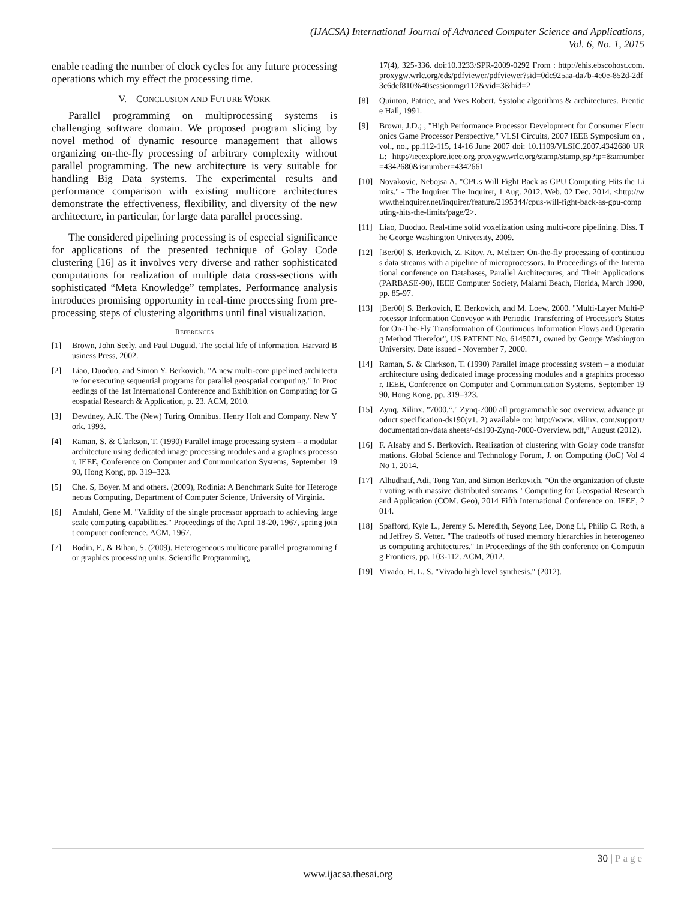(IJACSA) International Journal of Advanced Computer Science and Applications,
Vol. 6, No. 1, 2015
enable reading the number of clock cycles for any future processing operations which my effect the processing time.
V. CONCLUSION AND FUTURE WORK
Parallel programming on multiprocessing systems is challenging software domain. We proposed program slicing by novel method of dynamic resource management that allows organizing on-the-fly processing of arbitrary complexity without parallel programming. The new architecture is very suitable for handling Big Data systems. The experimental results and performance comparison with existing multicore architectures demonstrate the effectiveness, flexibility, and diversity of the new architecture, in particular, for large data parallel processing.
The considered pipelining processing is of especial significance for applications of the presented technique of Golay Code clustering [16] as it involves very diverse and rather sophisticated computations for realization of multiple data cross-sections with sophisticated “Meta Knowledge” templates. Performance analysis introduces promising opportunity in real-time processing from pre-processing steps of clustering algorithms until final visualization.
REFERENCES
[1] Brown, John Seely, and Paul Duguid. The social life of information. Harvard Business Press, 2002.
[2] Liao, Duoduo, and Simon Y. Berkovich. "A new multi-core pipelined architecture for executing sequential programs for parallel geospatial computing." In Proceedings of the 1st International Conference and Exhibition on Computing for Geospatial Research & Application, p. 23. ACM, 2010.
[3] Dewdney, A.K. The (New) Turing Omnibus. Henry Holt and Company. New York. 1993.
[4] Raman, S. & Clarkson, T. (1990) Parallel image processing system – a modular architecture using dedicated image processing modules and a graphics processor. IEEE, Conference on Computer and Communication Systems, September 1990, Hong Kong, pp. 319–323.
[5] Che. S, Boyer. M and others. (2009), Rodinia: A Benchmark Suite for Heterogeneous Computing, Department of Computer Science, University of Virginia.
[6] Amdahl, Gene M. "Validity of the single processor approach to achieving large scale computing capabilities." Proceedings of the April 18-20, 1967, spring joint computer conference. ACM, 1967.
[7] Bodin, F., & Bihan, S. (2009). Heterogeneous multicore parallel programming for graphics processing units. Scientific Programming,
17(4), 325-336. doi:10.3233/SPR-2009-0292 From : http://ehis.ebscohost.com.proxygw.wrlc.org/eds/pdfviewer/pdfviewer?sid=0dc925aa-da7b-4e0e-852d-2df3c6def810%40sessionmgr112&vid=3&hid=2
[8] Quinton, Patrice, and Yves Robert. Systolic algorithms & architectures. Prentice Hall, 1991.
[9] Brown, J.D.; , "High Performance Processor Development for Consumer Electronics Game Processor Perspective," VLSI Circuits, 2007 IEEE Symposium on , vol., no., pp.112-115, 14-16 June 2007 doi: 10.1109/VLSIC.2007.4342680 URL: http://ieeexplore.ieee.org.proxygw.wrlc.org/stamp/stamp.jsp?tp=&arnumber=4342680&isnumber=4342661
[10] Novakovic, Nebojsa A. "CPUs Will Fight Back as GPU Computing Hits the Limits." - The Inquirer. The Inquirer, 1 Aug. 2012. Web. 02 Dec. 2014. <http://www.theinquirer.net/inquirer/feature/2195344/cpus-will-fight-back-as-gpu-computing-hits-the-limits/page/2>.
[11] Liao, Duoduo. Real-time solid voxelization using multi-core pipelining. Diss. The George Washington University, 2009.
[12] [Ber00] S. Berkovich, Z. Kitov, A. Meltzer: On-the-fly processing of continuous data streams with a pipeline of microprocessors. In Proceedings of the International conference on Databases, Parallel Architectures, and Their Applications (PARBASE-90), IEEE Computer Society, Maiami Beach, Florida, March 1990, pp. 85-97.
[13] [Ber00] S. Berkovich, E. Berkovich, and M. Loew, 2000. "Multi-Layer Multi-Processor Information Conveyor with Periodic Transferring of Processor's States for On-The-Fly Transformation of Continuous Information Flows and Operating Method Therefor", US PATENT No. 6145071, owned by George Washington University. Date issued - November 7, 2000.
[14] Raman, S. & Clarkson, T. (1990) Parallel image processing system – a modular architecture using dedicated image processing modules and a graphics processor. IEEE, Conference on Computer and Communication Systems, September 1990, Hong Kong, pp. 319–323.
[15] Zynq, Xilinx. "7000,“." Zynq-7000 all programmable soc overview, advance product specification-ds190(v1. 2) available on: http://www. xilinx. com/support/documentation-/data sheets/-ds190-Zynq-7000-Overview. pdf,” August (2012).
[16] F. Alsaby and S. Berkovich. Realization of clustering with Golay code transformations. Global Science and Technology Forum, J. on Computing (JoC) Vol 4 No 1, 2014.
[17] Alhudhaif, Adi, Tong Yan, and Simon Berkovich. "On the organization of cluster voting with massive distributed streams." Computing for Geospatial Research and Application (COM. Geo), 2014 Fifth International Conference on. IEEE, 2014.
[18] Spafford, Kyle L., Jeremy S. Meredith, Seyong Lee, Dong Li, Philip C. Roth, and Jeffrey S. Vetter. "The tradeoffs of fused memory hierarchies in heterogeneous computing architectures." In Proceedings of the 9th conference on Computing Frontiers, pp. 103-112. ACM, 2012.
[19] Vivado, H. L. S. "Vivado high level synthesis." (2012).
30 | Page
www.ijacsa.thesai.org